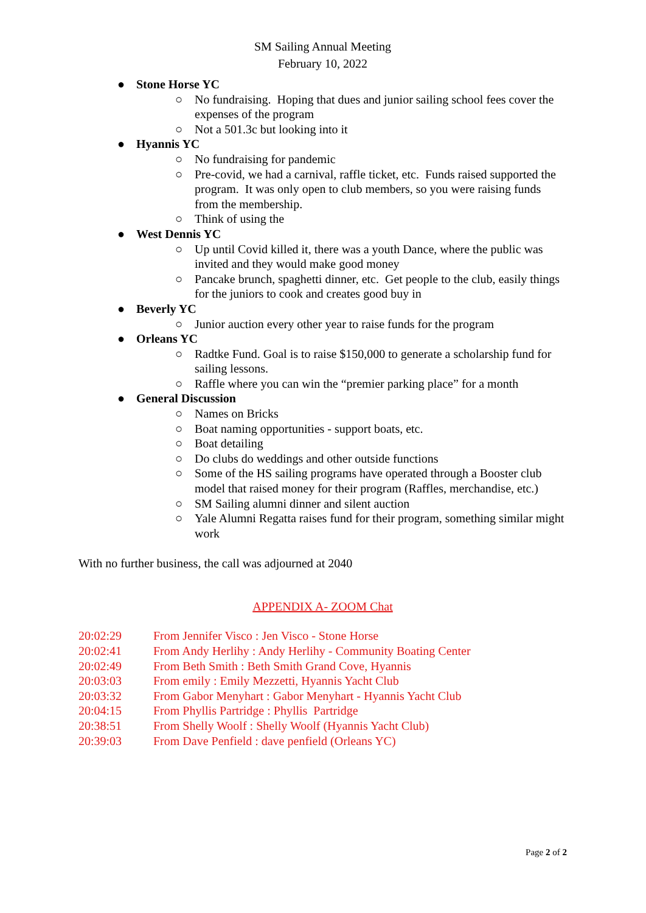SM Sailing Annual Meeting
February 10, 2022
● Stone Horse YC
○ No fundraising. Hoping that dues and junior sailing school fees cover the expenses of the program
○ Not a 501.3c but looking into it
● Hyannis YC
○ No fundraising for pandemic
○ Pre-covid, we had a carnival, raffle ticket, etc. Funds raised supported the program. It was only open to club members, so you were raising funds from the membership.
○ Think of using the
● West Dennis YC
○ Up until Covid killed it, there was a youth Dance, where the public was invited and they would make good money
○ Pancake brunch, spaghetti dinner, etc. Get people to the club, easily things for the juniors to cook and creates good buy in
● Beverly YC
○ Junior auction every other year to raise funds for the program
● Orleans YC
○ Radtke Fund. Goal is to raise $150,000 to generate a scholarship fund for sailing lessons.
○ Raffle where you can win the “premier parking place” for a month
● General Discussion
○ Names on Bricks
○ Boat naming opportunities - support boats, etc.
○ Boat detailing
○ Do clubs do weddings and other outside functions
○ Some of the HS sailing programs have operated through a Booster club model that raised money for their program (Raffles, merchandise, etc.)
○ SM Sailing alumni dinner and silent auction
○ Yale Alumni Regatta raises fund for their program, something similar might work
With no further business, the call was adjourned at 2040
APPENDIX A- ZOOM Chat
20:02:29 From Jennifer Visco : Jen Visco - Stone Horse
20:02:41 From Andy Herlihy : Andy Herlihy - Community Boating Center
20:02:49 From Beth Smith : Beth Smith Grand Cove, Hyannis
20:03:03 From emily : Emily Mezzetti, Hyannis Yacht Club
20:03:32 From Gabor Menyhart : Gabor Menyhart - Hyannis Yacht Club
20:04:15 From Phyllis Partridge : Phyllis Partridge
20:38:51 From Shelly Woolf : Shelly Woolf (Hyannis Yacht Club)
20:39:03 From Dave Penfield : dave penfield (Orleans YC)
Page 2 of 2